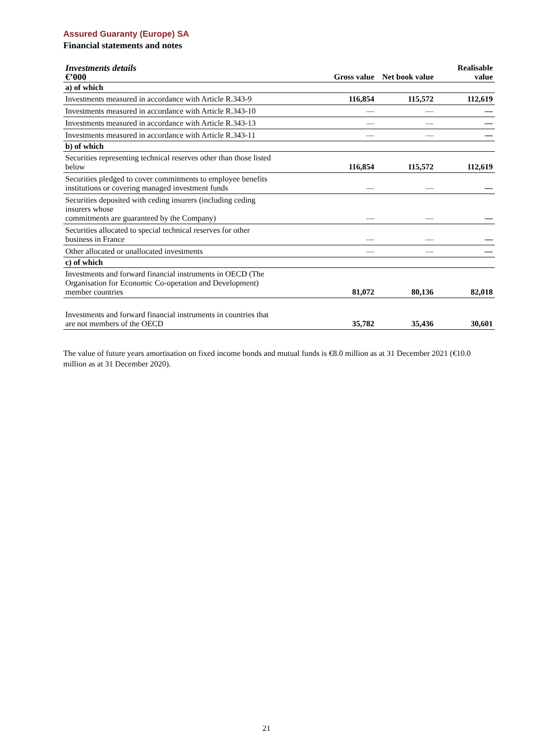Assured Guaranty (Europe) SA
Financial statements and notes
| Investments details €’000 | Gross value | Net book value | Realisable value |
| --- | --- | --- | --- |
| a) of which | | | |
| Investments measured in accordance with Article R.343-9 | 116,854 | 115,572 | 112,619 |
| Investments measured in accordance with Article R.343-10 | — | — | — |
| Investments measured in accordance with Article R.343-13 | — | — | — |
| Investments measured in accordance with Article R.343-11 | — | — | — |
| b) of which | | | |
| Securities representing technical reserves other than those listed below | 116,854 | 115,572 | 112,619 |
| Securities pledged to cover commitments to employee benefits institutions or covering managed investment funds | — | — | — |
| Securities deposited with ceding insurers (including ceding insurers whose commitments are guaranteed by the Company) | — | — | — |
| Securities allocated to special technical reserves for other business in France | — | — | — |
| Other allocated or unallocated investments | — | — | — |
| c) of which | | | |
| Investments and forward financial instruments in OECD (The Organisation for Economic Co-operation and Development) member countries | 81,072 | 80,136 | 82,018 |
| Investments and forward financial instruments in countries that are not members of the OECD | 35,782 | 35,436 | 30,601 |
The value of future years amortisation on fixed income bonds and mutual funds is €8.0 million as at 31 December 2021 (€10.0 million as at 31 December 2020).
21